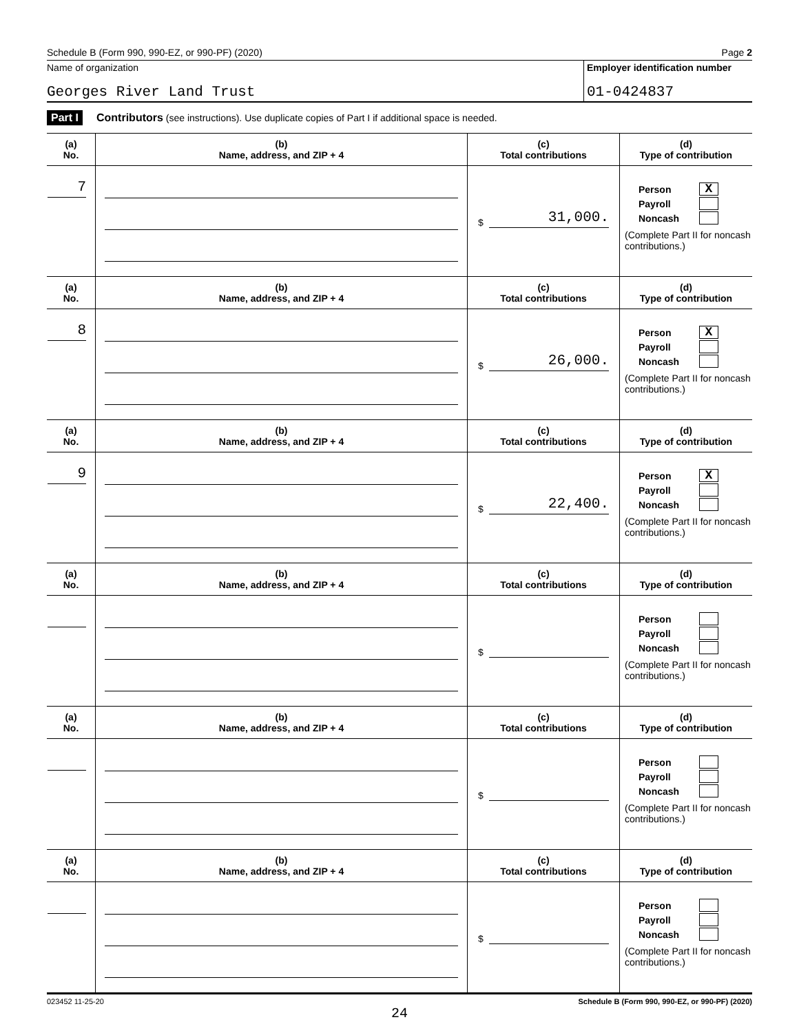Schedule B (Form 990, 990-EZ, or 990-PF) (2020) Page 2
Name of organization
Georges River Land Trust
Employer identification number
01-0424837
Part I Contributors (see instructions). Use duplicate copies of Part I if additional space is needed.
| (a) No. | (b) Name, address, and ZIP + 4 | (c) Total contributions | (d) Type of contribution |
| --- | --- | --- | --- |
| 7 | | $ 31,000. | Person X Payroll Noncash (Complete Part II for noncash contributions.) |
| (a) No. | (b) Name, address, and ZIP + 4 | (c) Total contributions | (d) Type of contribution |
| 8 | | $ 26,000. | Person X Payroll Noncash (Complete Part II for noncash contributions.) |
| (a) No. | (b) Name, address, and ZIP + 4 | (c) Total contributions | (d) Type of contribution |
| 9 | | $ 22,400. | Person X Payroll Noncash (Complete Part II for noncash contributions.) |
| (a) No. | (b) Name, address, and ZIP + 4 | (c) Total contributions | (d) Type of contribution |
| | | $ | Person Payroll Noncash (Complete Part II for noncash contributions.) |
| (a) No. | (b) Name, address, and ZIP + 4 | (c) Total contributions | (d) Type of contribution |
| | | $ | Person Payroll Noncash (Complete Part II for noncash contributions.) |
| (a) No. | (b) Name, address, and ZIP + 4 | (c) Total contributions | (d) Type of contribution |
| | | $ | Person Payroll Noncash (Complete Part II for noncash contributions.) |
023452 11-25-20 Schedule B (Form 990, 990-EZ, or 990-PF) (2020)
24